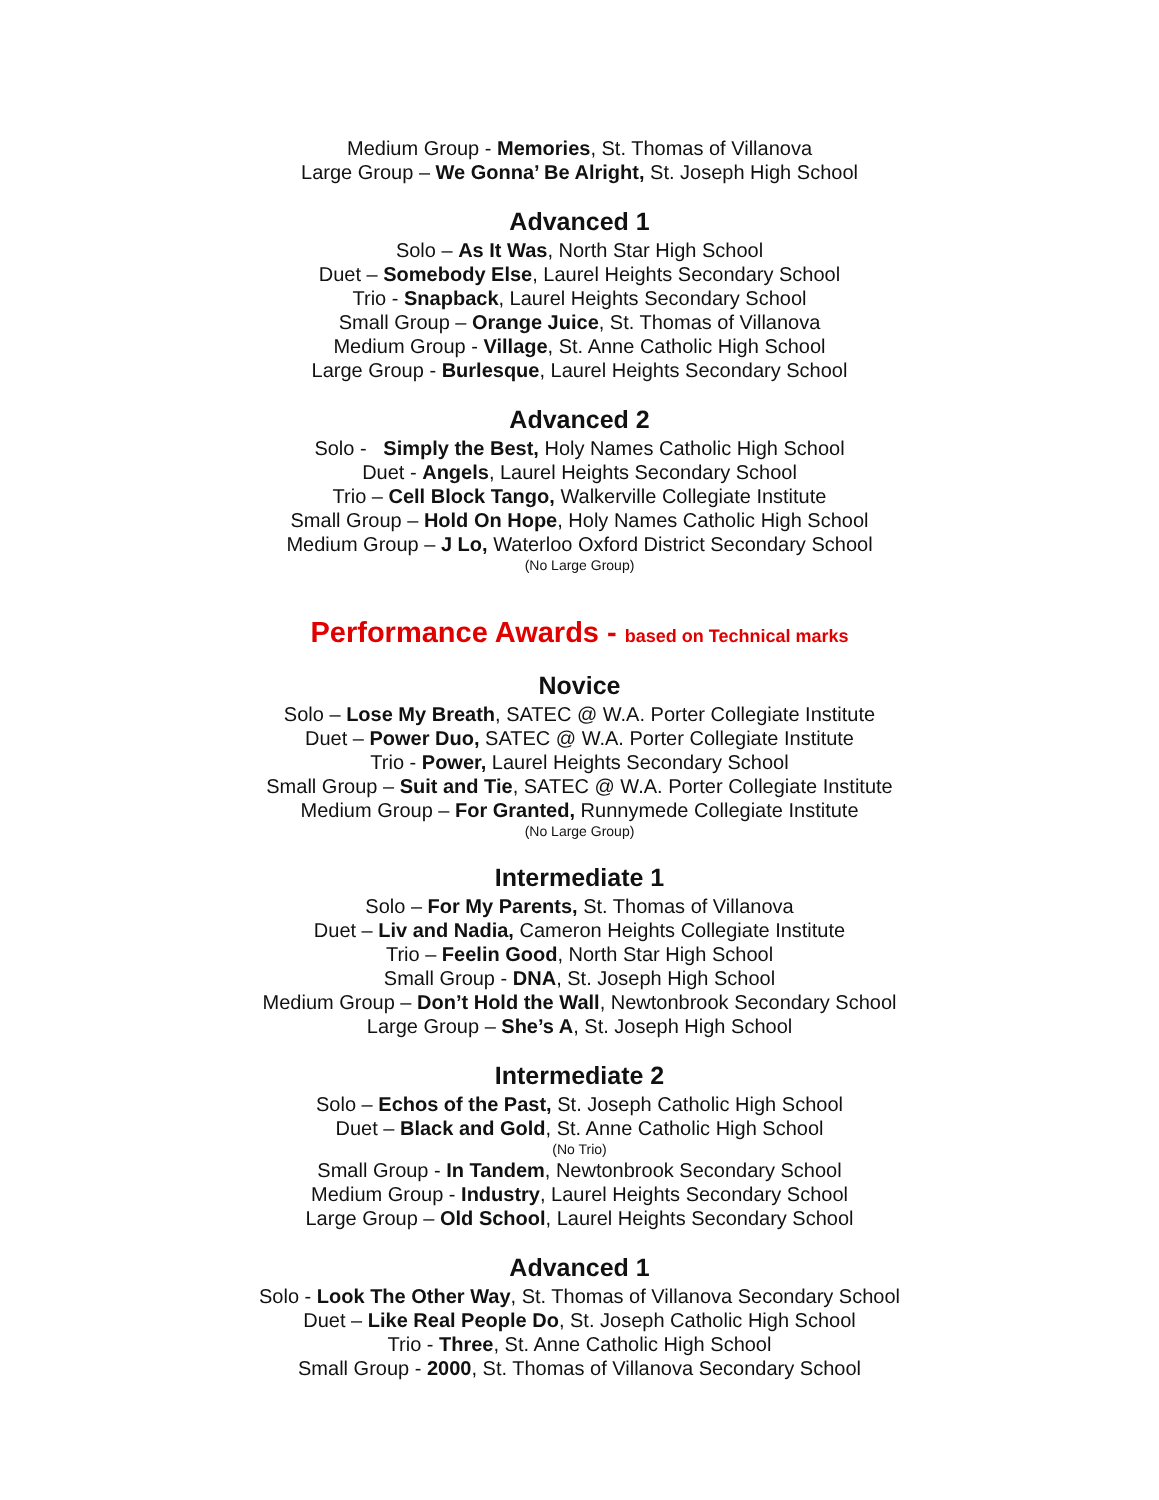Medium Group - Memories, St. Thomas of Villanova
Large Group – We Gonna’ Be Alright, St. Joseph High School
Advanced 1
Solo – As It Was, North Star High School
Duet – Somebody Else, Laurel Heights Secondary School
Trio - Snapback, Laurel Heights Secondary School
Small Group – Orange Juice, St. Thomas of Villanova
Medium Group - Village, St. Anne Catholic High School
Large Group - Burlesque, Laurel Heights Secondary School
Advanced 2
Solo - Simply the Best, Holy Names Catholic High School
Duet - Angels, Laurel Heights Secondary School
Trio – Cell Block Tango, Walkerville Collegiate Institute
Small Group – Hold On Hope, Holy Names Catholic High School
Medium Group – J Lo, Waterloo Oxford District Secondary School
(No Large Group)
Performance Awards - based on Technical marks
Novice
Solo – Lose My Breath, SATEC @ W.A. Porter Collegiate Institute
Duet – Power Duo, SATEC @ W.A. Porter Collegiate Institute
Trio - Power, Laurel Heights Secondary School
Small Group – Suit and Tie, SATEC @ W.A. Porter Collegiate Institute
Medium Group – For Granted, Runnymede Collegiate Institute
(No Large Group)
Intermediate 1
Solo – For My Parents, St. Thomas of Villanova
Duet – Liv and Nadia, Cameron Heights Collegiate Institute
Trio – Feelin Good, North Star High School
Small Group - DNA, St. Joseph High School
Medium Group – Don’t Hold the Wall, Newtonbrook Secondary School
Large Group – She’s A, St. Joseph High School
Intermediate 2
Solo – Echos of the Past, St. Joseph Catholic High School
Duet – Black and Gold, St. Anne Catholic High School
(No Trio)
Small Group - In Tandem, Newtonbrook Secondary School
Medium Group - Industry, Laurel Heights Secondary School
Large Group – Old School, Laurel Heights Secondary School
Advanced 1
Solo - Look The Other Way, St. Thomas of Villanova Secondary School
Duet – Like Real People Do, St. Joseph Catholic High School
Trio - Three, St. Anne Catholic High School
Small Group - 2000, St. Thomas of Villanova Secondary School